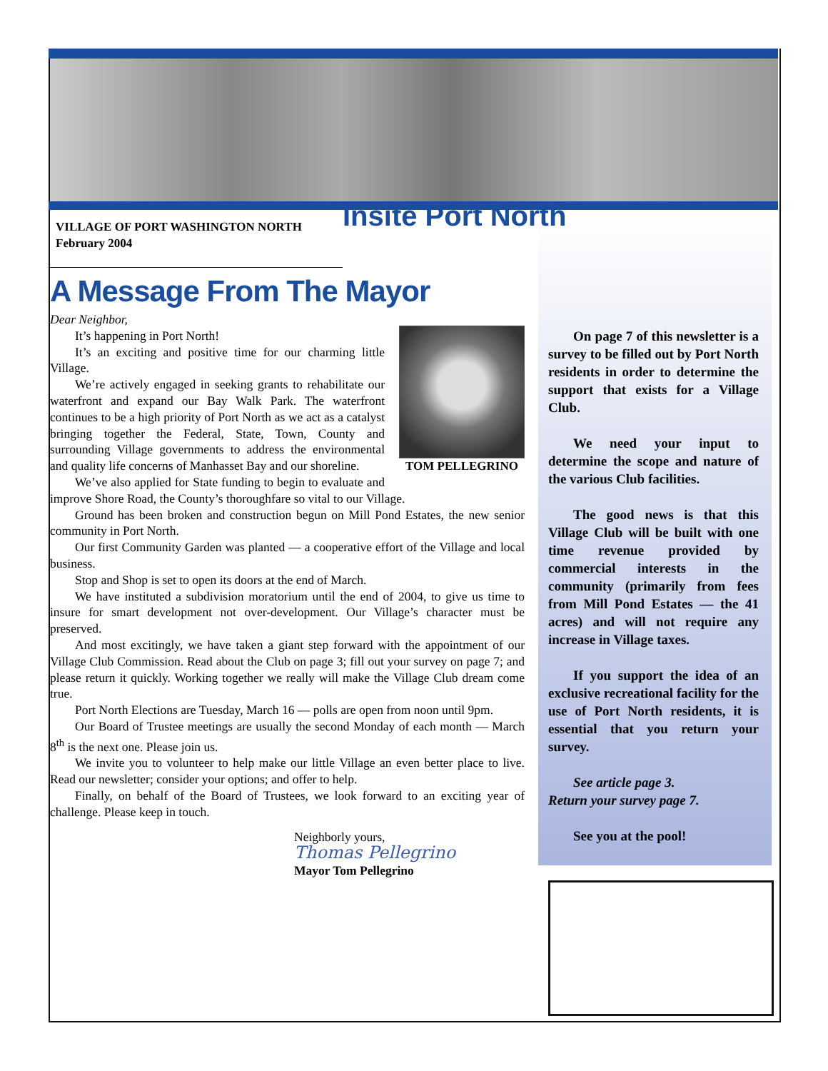VILLAGE OF PORT WASHINGTON NORTH
February 2004
Insite Port North
A Message From The Mayor
TOM PELLEGRINO
Dear Neighbor,
It’s happening in Port North!
It’s an exciting and positive time for our charming little Village.
We’re actively engaged in seeking grants to rehabilitate our waterfront and expand our Bay Walk Park. The waterfront continues to be a high priority of Port North as we act as a catalyst bringing together the Federal, State, Town, County and surrounding Village governments to address the environmental and quality life concerns of Manhasset Bay and our shoreline.
We’ve also applied for State funding to begin to evaluate and improve Shore Road, the County’s thoroughfare so vital to our Village.
Ground has been broken and construction begun on Mill Pond Estates, the new senior community in Port North.
Our first Community Garden was planted — a cooperative effort of the Village and local business.
Stop and Shop is set to open its doors at the end of March.
We have instituted a subdivision moratorium until the end of 2004, to give us time to insure for smart development not over-development. Our Village’s character must be preserved.
And most excitingly, we have taken a giant step forward with the appointment of our Village Club Commission. Read about the Club on page 3; fill out your survey on page 7; and please return it quickly. Working together we really will make the Village Club dream come true.
Port North Elections are Tuesday, March 16 — polls are open from noon until 9pm.
Our Board of Trustee meetings are usually the second Monday of each month — March 8<sup>th</sup> is the next one. Please join us.
We invite you to volunteer to help make our little Village an even better place to live. Read our newsletter; consider your options; and offer to help.
Finally, on behalf of the Board of Trustees, we look forward to an exciting year of challenge. Please keep in touch.
Neighborly yours,
Thomas Pellegrino
Mayor Tom Pellegrino
On page 7 of this newsletter is a survey to be filled out by Port North residents in order to determine the support that exists for a Village Club.
We need your input to determine the scope and nature of the various Club facilities.
The good news is that this Village Club will be built with one time revenue provided by commercial interests in the community (primarily from fees from Mill Pond Estates — the 41 acres) and will not require any increase in Village taxes.
If you support the idea of an exclusive recreational facility for the use of Port North residents, it is essential that you return your survey.
See article page 3.
Return your survey page 7.
See you at the pool!